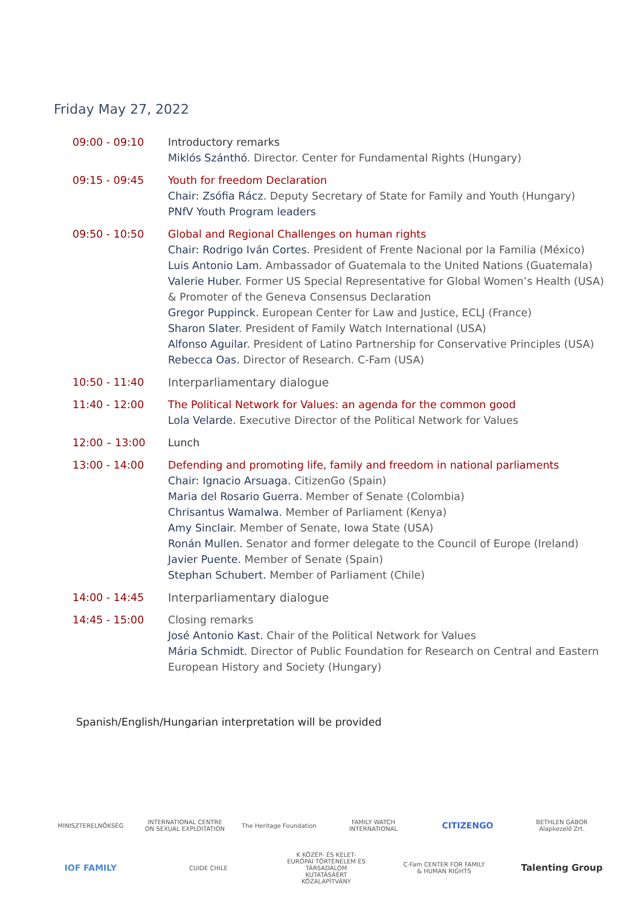Friday May 27, 2022
| 09:00 - 09:10 | Introductory remarks Miklós Szánthó . Director. Center for Fundamental Rights (Hungary) |
| 09:15 - 09:45 | Youth for freedom Declaration Chair: Zsófia Rácz. Deputy Secretary of State for Family and Youth (Hungary) PNfV Youth Program leaders |
| 09:50 - 10:50 | Global and Regional Challenges on human rights Chair: Rodrigo Iván Cortes. President of Frente Nacional por la Familia (México) Luis Antonio Lam. Ambassador of Guatemala to the United Nations (Guatemala) Valerie Huber . Former US Special Representative for Global Women’s Health (USA) & Promoter of the Geneva Consensus Declaration Gregor Puppinck. European Center for Law and Justice, ECLJ (France) Sharon Slater . President of Family Watch International (USA) Alfonso Aguilar. President of Latino Partnership for Conservative Principles (USA) Rebecca Oas. Director of Research. C-Fam (USA) |
| 10:50 - 11:40 | Interparliamentary dialogue |
| 11:40 - 12:00 | The Political Network for Values: an agenda for the common good Lola Velarde. Executive Director of the Political Network for Values |
| 12:00 – 13:00 | Lunch |
| 13:00 - 14:00 | Defending and promoting life, family and freedom in national parliaments Chair: Ignacio Arsuaga. CitizenGo (Spain) Maria del Rosario Guerra. Member of Senate (Colombia) Chrisantus Wamalwa. Member of Parliament (Kenya) Amy Sinclair. Member of Senate, Iowa State (USA) Ronán Mullen. Senator and former delegate to the Council of Europe (Ireland) Javier Puente. Member of Senate (Spain) Stephan Schubert. Member of Parliament (Chile) |
| 14:00 - 14:45 | Interparliamentary dialogue |
| 14:45 - 15:00 | Closing remarks José Antonio Kast. Chair of the Political Network for Values Mária Schmidt. Director of Public Foundation for Research on Central and Eastern European History and Society (Hungary) |
Spanish/English/Hungarian interpretation will be provided
MINISZTERELNÖKSÉG
INTERNATIONAL CENTRE ON SEXUAL EXPLOITATION
The Heritage Foundation
FAMILY WATCH INTERNATIONAL
CITIZENGO
BETHLEN GÁBOR Alapkezelő Zrt.
IOF FAMILY
CUIDE CHILE
K KÖZÉP- ÉS KELET-EURÓPAI TÖRTÉNELEM ÉS TÁRSADALOM KUTATÁSÁÉRT KÖZALAPÍTVÁNY
C-Fam CENTER FOR FAMILY & HUMAN RIGHTS
Talenting Group